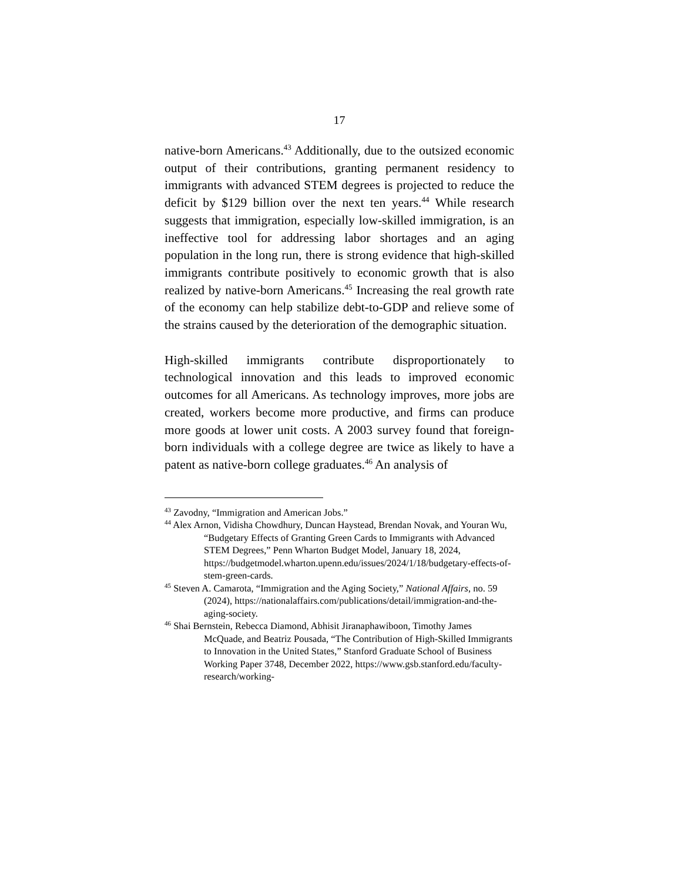17
native-born Americans.<sup>43</sup> Additionally, due to the outsized economic output of their contributions, granting permanent residency to immigrants with advanced STEM degrees is projected to reduce the deficit by $129 billion over the next ten years.<sup>44</sup> While research suggests that immigration, especially low-skilled immigration, is an ineffective tool for addressing labor shortages and an aging population in the long run, there is strong evidence that high-skilled immigrants contribute positively to economic growth that is also realized by native-born Americans.<sup>45</sup> Increasing the real growth rate of the economy can help stabilize debt-to-GDP and relieve some of the strains caused by the deterioration of the demographic situation.
High-skilled immigrants contribute disproportionately to technological innovation and this leads to improved economic outcomes for all Americans. As technology improves, more jobs are created, workers become more productive, and firms can produce more goods at lower unit costs. A 2003 survey found that foreign-born individuals with a college degree are twice as likely to have a patent as native-born college graduates.<sup>46</sup> An analysis of
<sup>43</sup> Zavodny, “Immigration and American Jobs.”
<sup>44</sup> Alex Arnon, Vidisha Chowdhury, Duncan Haystead, Brendan Novak, and Youran Wu, “Budgetary Effects of Granting Green Cards to Immigrants with Advanced STEM Degrees,” Penn Wharton Budget Model, January 18, 2024, https://budgetmodel.wharton.upenn.edu/issues/2024/1/18/budgetary-effects-of-stem-green-cards.
<sup>45</sup> Steven A. Camarota, “Immigration and the Aging Society,” National Affairs, no. 59 (2024), https://nationalaffairs.com/publications/detail/immigration-and-the-aging-society.
<sup>46</sup> Shai Bernstein, Rebecca Diamond, Abhisit Jiranaphawiboon, Timothy James McQuade, and Beatriz Pousada, “The Contribution of High-Skilled Immigrants to Innovation in the United States,” Stanford Graduate School of Business Working Paper 3748, December 2022, https://www.gsb.stanford.edu/faculty-research/working-